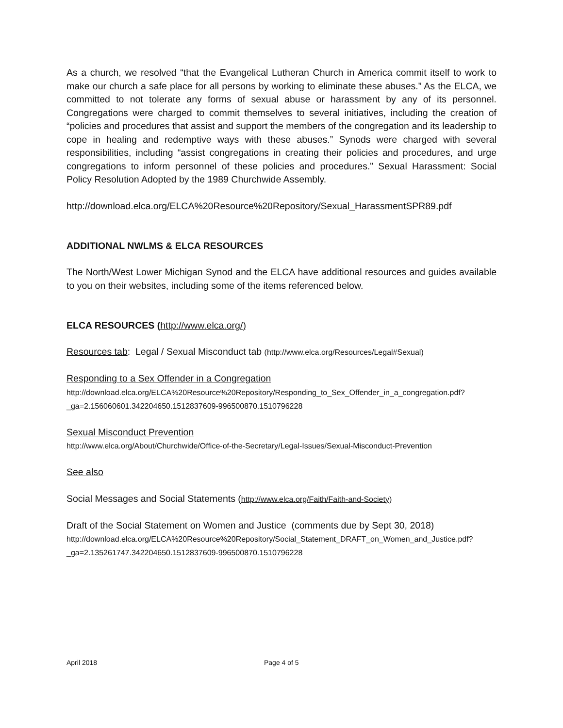As a church, we resolved “that the Evangelical Lutheran Church in America commit itself to work to make our church a safe place for all persons by working to eliminate these abuses.” As the ELCA, we committed to not tolerate any forms of sexual abuse or harassment by any of its personnel. Congregations were charged to commit themselves to several initiatives, including the creation of “policies and procedures that assist and support the members of the congregation and its leadership to cope in healing and redemptive ways with these abuses.” Synods were charged with several responsibilities, including “assist congregations in creating their policies and procedures, and urge congregations to inform personnel of these policies and procedures.” Sexual Harassment: Social Policy Resolution Adopted by the 1989 Churchwide Assembly.
http://download.elca.org/ELCA%20Resource%20Repository/Sexual_HarassmentSPR89.pdf
ADDITIONAL NWLMS & ELCA RESOURCES
The North/West Lower Michigan Synod and the ELCA have additional resources and guides available to you on their websites, including some of the items referenced below.
ELCA RESOURCES (http://www.elca.org/)
Resources tab: Legal / Sexual Misconduct tab (http://www.elca.org/Resources/Legal#Sexual)
Responding to a Sex Offender in a Congregation
http://download.elca.org/ELCA%20Resource%20Repository/Responding_to_Sex_Offender_in_a_congregation.pdf?_ga=2.156060601.342204650.1512837609-996500870.1510796228
Sexual Misconduct Prevention
http://www.elca.org/About/Churchwide/Office-of-the-Secretary/Legal-Issues/Sexual-Misconduct-Prevention
See also
Social Messages and Social Statements (http://www.elca.org/Faith/Faith-and-Society)
Draft of the Social Statement on Women and Justice (comments due by Sept 30, 2018)
http://download.elca.org/ELCA%20Resource%20Repository/Social_Statement_DRAFT_on_Women_and_Justice.pdf?_ga=2.135261747.342204650.1512837609-996500870.1510796228
April 2018 Page 4 of 5